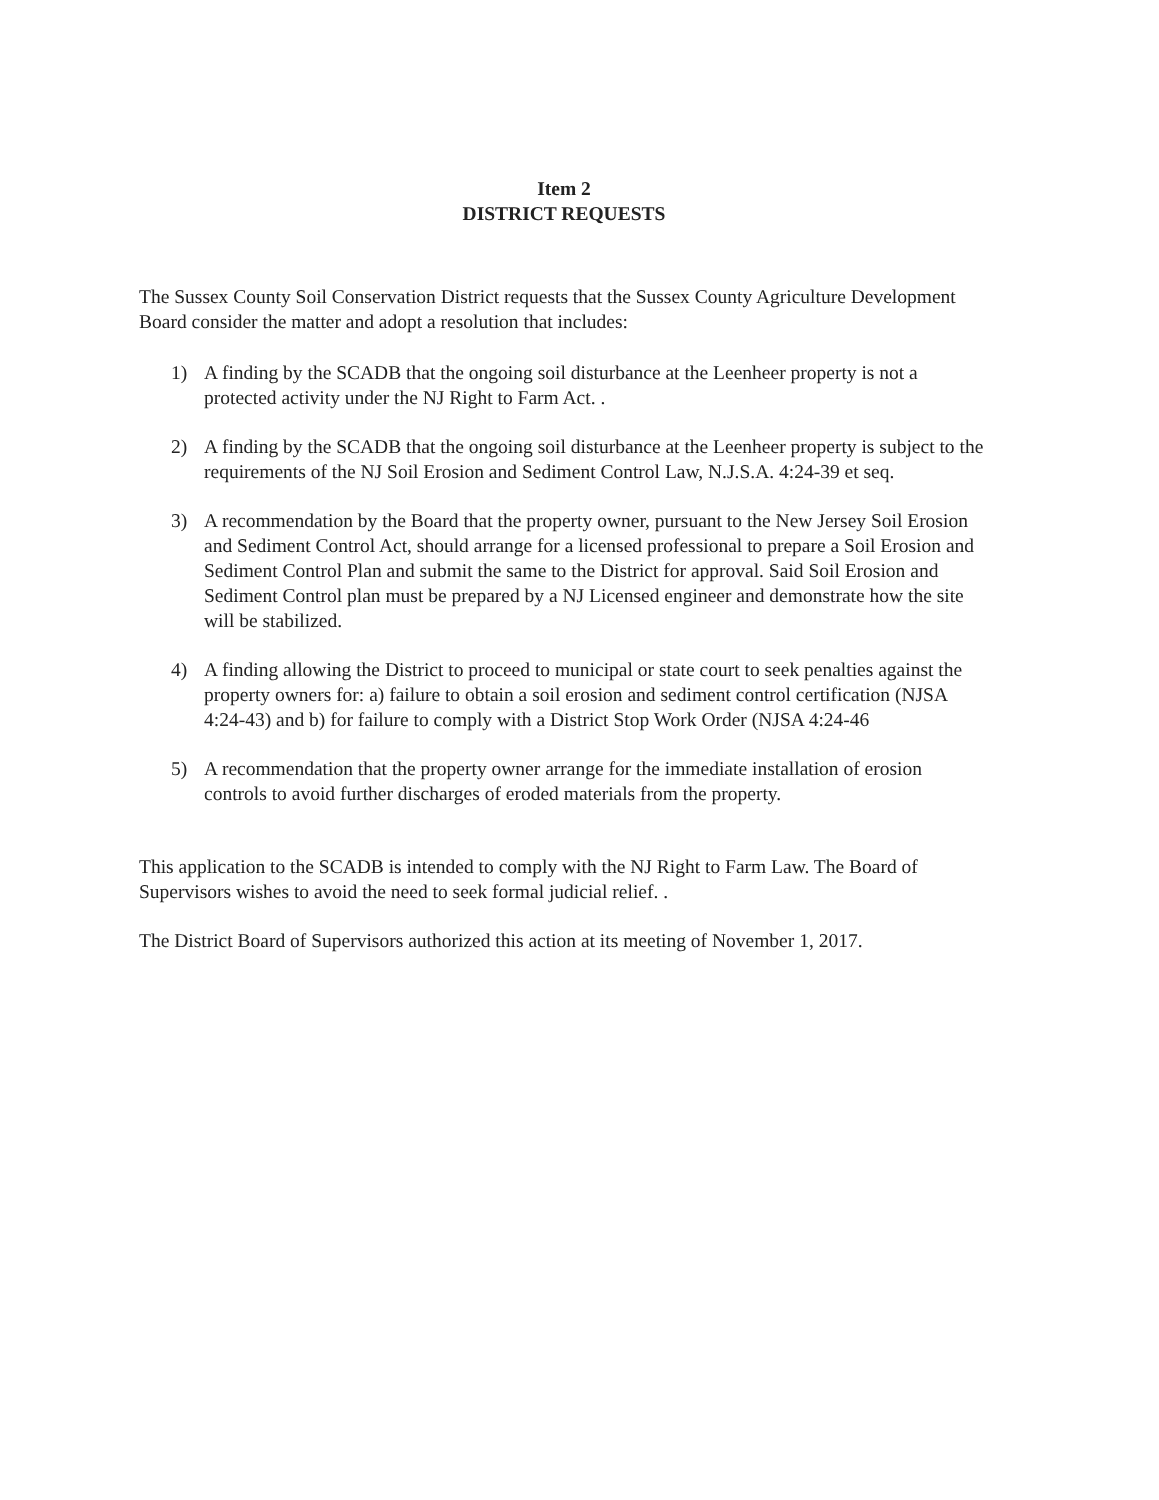Item 2
DISTRICT REQUESTS
The Sussex County Soil Conservation District requests that the Sussex County Agriculture Development Board consider the matter and adopt a resolution that includes:
1) A finding by the SCADB that the ongoing soil disturbance at the Leenheer property is not a protected activity under the NJ Right to Farm Act. .
2) A finding by the SCADB that the ongoing soil disturbance at the Leenheer property is subject to the requirements of the NJ Soil Erosion and Sediment Control Law, N.J.S.A. 4:24-39 et seq.
3) A recommendation by the Board that the property owner, pursuant to the New Jersey Soil Erosion and Sediment Control Act, should arrange for a licensed professional to prepare a Soil Erosion and Sediment Control Plan and submit the same to the District for approval. Said Soil Erosion and Sediment Control plan must be prepared by a NJ Licensed engineer and demonstrate how the site will be stabilized.
4) A finding allowing the District to proceed to municipal or state court to seek penalties against the property owners for: a) failure to obtain a soil erosion and sediment control certification (NJSA 4:24-43) and b) for failure to comply with a District Stop Work Order (NJSA 4:24-46
5) A recommendation that the property owner arrange for the immediate installation of erosion controls to avoid further discharges of eroded materials from the property.
This application to the SCADB is intended to comply with the NJ Right to Farm Law. The Board of Supervisors wishes to avoid the need to seek formal judicial relief. .
The District Board of Supervisors authorized this action at its meeting of November 1, 2017.